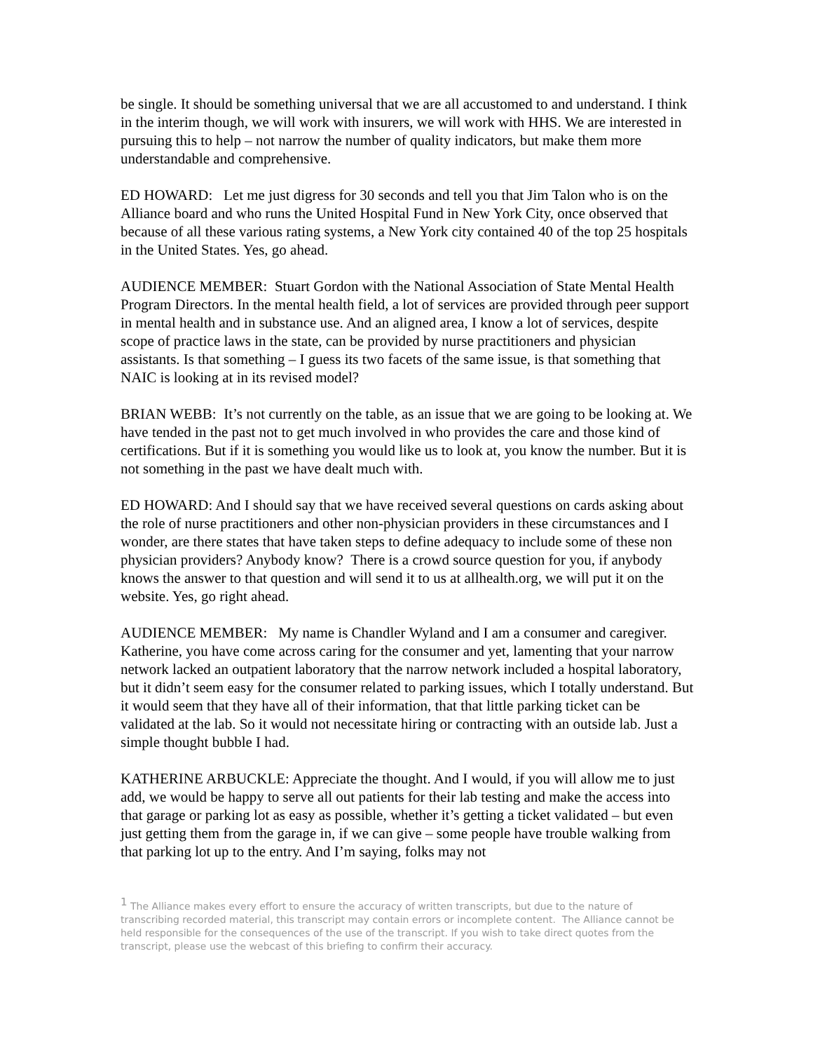be single. It should be something universal that we are all accustomed to and understand. I think in the interim though, we will work with insurers, we will work with HHS. We are interested in pursuing this to help – not narrow the number of quality indicators, but make them more understandable and comprehensive.
ED HOWARD: Let me just digress for 30 seconds and tell you that Jim Talon who is on the Alliance board and who runs the United Hospital Fund in New York City, once observed that because of all these various rating systems, a New York city contained 40 of the top 25 hospitals in the United States. Yes, go ahead.
AUDIENCE MEMBER: Stuart Gordon with the National Association of State Mental Health Program Directors. In the mental health field, a lot of services are provided through peer support in mental health and in substance use. And an aligned area, I know a lot of services, despite scope of practice laws in the state, can be provided by nurse practitioners and physician assistants. Is that something – I guess its two facets of the same issue, is that something that NAIC is looking at in its revised model?
BRIAN WEBB: It’s not currently on the table, as an issue that we are going to be looking at. We have tended in the past not to get much involved in who provides the care and those kind of certifications. But if it is something you would like us to look at, you know the number. But it is not something in the past we have dealt much with.
ED HOWARD: And I should say that we have received several questions on cards asking about the role of nurse practitioners and other non-physician providers in these circumstances and I wonder, are there states that have taken steps to define adequacy to include some of these non physician providers? Anybody know? There is a crowd source question for you, if anybody knows the answer to that question and will send it to us at allhealth.org, we will put it on the website. Yes, go right ahead.
AUDIENCE MEMBER: My name is Chandler Wyland and I am a consumer and caregiver. Katherine, you have come across caring for the consumer and yet, lamenting that your narrow network lacked an outpatient laboratory that the narrow network included a hospital laboratory, but it didn’t seem easy for the consumer related to parking issues, which I totally understand. But it would seem that they have all of their information, that that little parking ticket can be validated at the lab. So it would not necessitate hiring or contracting with an outside lab. Just a simple thought bubble I had.
KATHERINE ARBUCKLE: Appreciate the thought. And I would, if you will allow me to just add, we would be happy to serve all out patients for their lab testing and make the access into that garage or parking lot as easy as possible, whether it’s getting a ticket validated – but even just getting them from the garage in, if we can give – some people have trouble walking from that parking lot up to the entry. And I’m saying, folks may not
<sup>1</sup> The Alliance makes every effort to ensure the accuracy of written transcripts, but due to the nature of transcribing recorded material, this transcript may contain errors or incomplete content. The Alliance cannot be held responsible for the consequences of the use of the transcript. If you wish to take direct quotes from the transcript, please use the webcast of this briefing to confirm their accuracy.